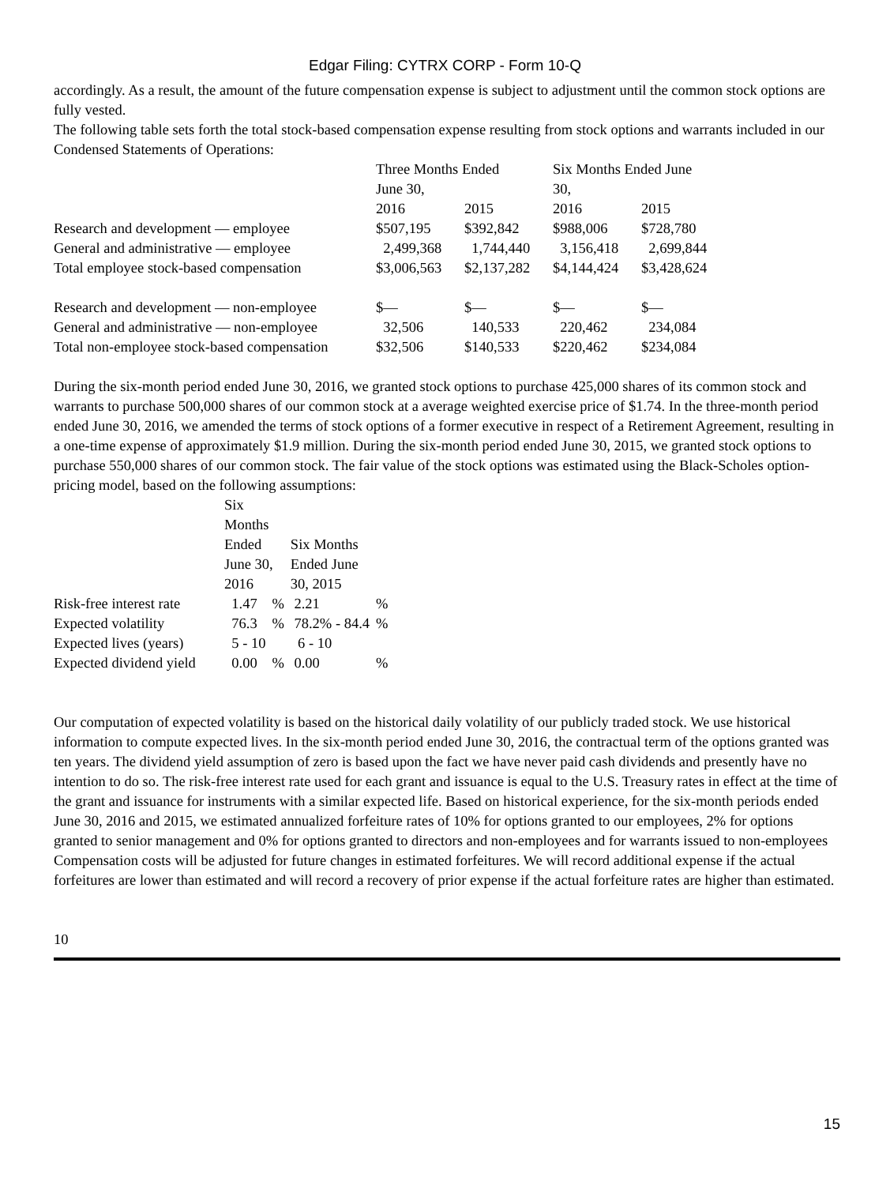Edgar Filing: CYTRX CORP - Form 10-Q
accordingly. As a result, the amount of the future compensation expense is subject to adjustment until the common stock options are fully vested.
The following table sets forth the total stock-based compensation expense resulting from stock options and warrants included in our Condensed Statements of Operations:
| | Three Months Ended June 30, | | Six Months Ended June 30, | |
| | 2016 | 2015 | 2016 | 2015 |
| Research and development — employee | $507,195 | $392,842 | $988,006 | $728,780 |
| General and administrative — employee | 2,499,368 | 1,744,440 | 3,156,418 | 2,699,844 |
| Total employee stock-based compensation | $3,006,563 | $2,137,282 | $4,144,424 | $3,428,624 |
| Research and development — non-employee | $— | $— | $— | $— |
| General and administrative — non-employee | 32,506 | 140,533 | 220,462 | 234,084 |
| Total non-employee stock-based compensation | $32,506 | $140,533 | $220,462 | $234,084 |
During the six-month period ended June 30, 2016, we granted stock options to purchase 425,000 shares of its common stock and warrants to purchase 500,000 shares of our common stock at a average weighted exercise price of $1.74. In the three-month period ended June 30, 2016, we amended the terms of stock options of a former executive in respect of a Retirement Agreement, resulting in a one-time expense of approximately $1.9 million. During the six-month period ended June 30, 2015, we granted stock options to purchase 550,000 shares of our common stock. The fair value of the stock options was estimated using the Black-Scholes option-pricing model, based on the following assumptions:
| | Six Months Ended June 30, 2016 | | Six Months Ended June 30, 2015 | |
| Risk-free interest rate | 1.47 | % | 2.21 | % |
| Expected volatility | 76.3 | % | 78.2% - 84.4 | % |
| Expected lives (years) | 5 - 10 | | 6 - 10 | |
| Expected dividend yield | 0.00 | % | 0.00 | % |
Our computation of expected volatility is based on the historical daily volatility of our publicly traded stock. We use historical information to compute expected lives. In the six-month period ended June 30, 2016, the contractual term of the options granted was ten years. The dividend yield assumption of zero is based upon the fact we have never paid cash dividends and presently have no intention to do so. The risk-free interest rate used for each grant and issuance is equal to the U.S. Treasury rates in effect at the time of the grant and issuance for instruments with a similar expected life. Based on historical experience, for the six-month periods ended June 30, 2016 and 2015, we estimated annualized forfeiture rates of 10% for options granted to our employees, 2% for options granted to senior management and 0% for options granted to directors and non-employees and for warrants issued to non-employees Compensation costs will be adjusted for future changes in estimated forfeitures. We will record additional expense if the actual forfeitures are lower than estimated and will record a recovery of prior expense if the actual forfeiture rates are higher than estimated.
10
15